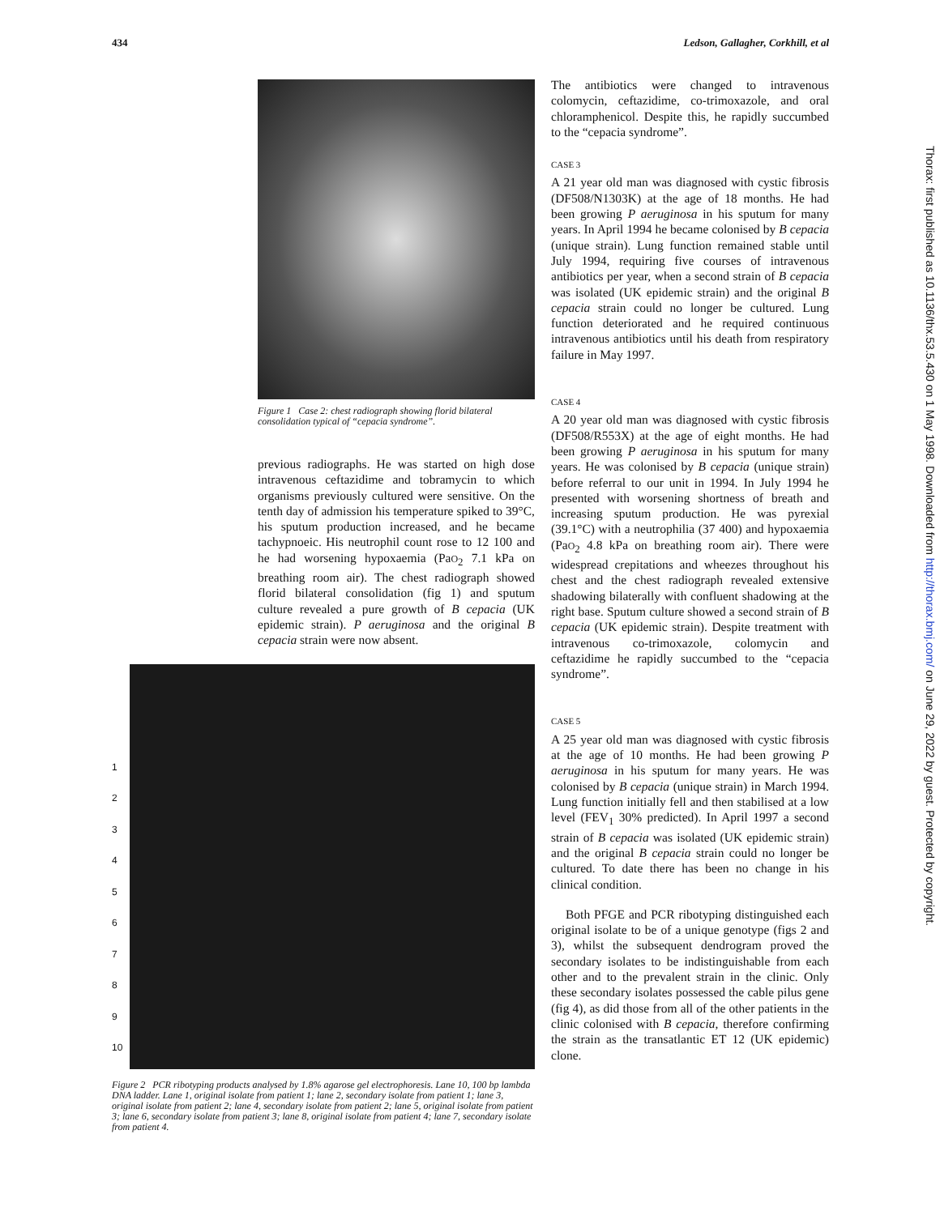434 Ledson, Gallagher, Corkhill, et al
Figure 1 Case 2: chest radiograph showing florid bilateral consolidation typical of “cepacia syndrome”.
previous radiographs. He was started on high dose intravenous ceftazidime and tobramycin to which organisms previously cultured were sensitive. On the tenth day of admission his temperature spiked to 39°C, his sputum production increased, and he became tachypnoeic. His neutrophil count rose to 12 100 and he had worsening hypoxaemia (PaO<sub>2</sub> 7.1 kPa on breathing room air). The chest radiograph showed florid bilateral consolidation (fig 1) and sputum culture revealed a pure growth of B cepacia (UK epidemic strain). P aeruginosa and the original B cepacia strain were now absent.
1
2
3
4
5
6
7
8
9
10
Figure 2 PCR ribotyping products analysed by 1.8% agarose gel electrophoresis. Lane 10, 100 bp lambda DNA ladder. Lane 1, original isolate from patient 1; lane 2, secondary isolate from patient 1; lane 3, original isolate from patient 2; lane 4, secondary isolate from patient 2; lane 5, original isolate from patient 3; lane 6, secondary isolate from patient 3; lane 8, original isolate from patient 4; lane 7, secondary isolate from patient 4.
The antibiotics were changed to intravenous colomycin, ceftazidime, co-trimoxazole, and oral chloramphenicol. Despite this, he rapidly succumbed to the “cepacia syndrome”.
CASE 3
A 21 year old man was diagnosed with cystic fibrosis (DF508/N1303K) at the age of 18 months. He had been growing P aeruginosa in his sputum for many years. In April 1994 he became colonised by B cepacia (unique strain). Lung function remained stable until July 1994, requiring five courses of intravenous antibiotics per year, when a second strain of B cepacia was isolated (UK epidemic strain) and the original B cepacia strain could no longer be cultured. Lung function deteriorated and he required continuous intravenous antibiotics until his death from respiratory failure in May 1997.
CASE 4
A 20 year old man was diagnosed with cystic fibrosis (DF508/R553X) at the age of eight months. He had been growing P aeruginosa in his sputum for many years. He was colonised by B cepacia (unique strain) before referral to our unit in 1994. In July 1994 he presented with worsening shortness of breath and increasing sputum production. He was pyrexial (39.1°C) with a neutrophilia (37 400) and hypoxaemia (PaO<sub>2</sub> 4.8 kPa on breathing room air). There were widespread crepitations and wheezes throughout his chest and the chest radiograph revealed extensive shadowing bilaterally with confluent shadowing at the right base. Sputum culture showed a second strain of B cepacia (UK epidemic strain). Despite treatment with intravenous co-trimoxazole, colomycin and ceftazidime he rapidly succumbed to the “cepacia syndrome”.
CASE 5
A 25 year old man was diagnosed with cystic fibrosis at the age of 10 months. He had been growing P aeruginosa in his sputum for many years. He was colonised by B cepacia (unique strain) in March 1994. Lung function initially fell and then stabilised at a low level (FEV<sub>1</sub> 30% predicted). In April 1997 a second strain of B cepacia was isolated (UK epidemic strain) and the original B cepacia strain could no longer be cultured. To date there has been no change in his clinical condition.
Both PFGE and PCR ribotyping distinguished each original isolate to be of a unique genotype (figs 2 and 3), whilst the subsequent dendrogram proved the secondary isolates to be indistinguishable from each other and to the prevalent strain in the clinic. Only these secondary isolates possessed the cable pilus gene (fig 4), as did those from all of the other patients in the clinic colonised with B cepacia, therefore confirming the strain as the transatlantic ET 12 (UK epidemic) clone.
Thorax: first published as 10.1136/thx.53.5.430 on 1 May 1998. Downloaded from http://thorax.bmj.com/ on June 29, 2022 by guest. Protected by copyright.